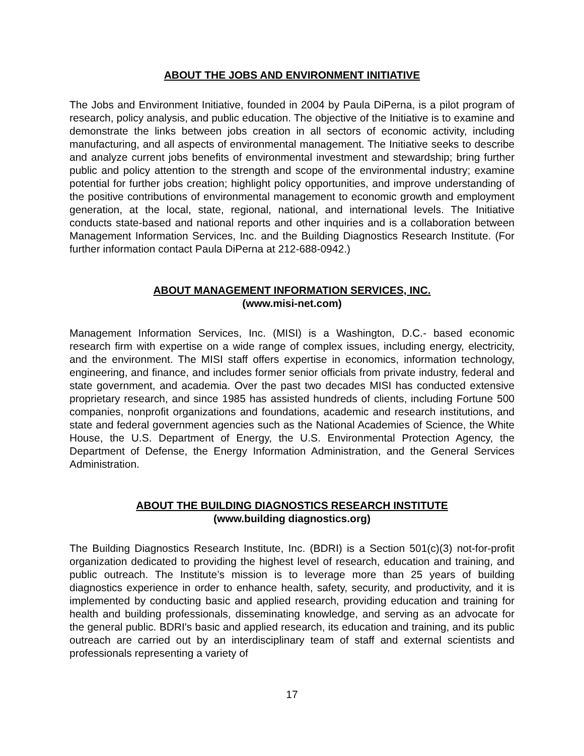ABOUT THE JOBS AND ENVIRONMENT INITIATIVE
The Jobs and Environment Initiative, founded in 2004 by Paula DiPerna, is a pilot program of research, policy analysis, and public education. The objective of the Initiative is to examine and demonstrate the links between jobs creation in all sectors of economic activity, including manufacturing, and all aspects of environmental management. The Initiative seeks to describe and analyze current jobs benefits of environmental investment and stewardship; bring further public and policy attention to the strength and scope of the environmental industry; examine potential for further jobs creation; highlight policy opportunities, and improve understanding of the positive contributions of environmental management to economic growth and employment generation, at the local, state, regional, national, and international levels. The Initiative conducts state-based and national reports and other inquiries and is a collaboration between Management Information Services, Inc. and the Building Diagnostics Research Institute. (For further information contact Paula DiPerna at 212-688-0942.)
ABOUT MANAGEMENT INFORMATION SERVICES, INC.
(www.misi-net.com)
Management Information Services, Inc. (MISI) is a Washington, D.C.- based economic research firm with expertise on a wide range of complex issues, including energy, electricity, and the environment. The MISI staff offers expertise in economics, information technology, engineering, and finance, and includes former senior officials from private industry, federal and state government, and academia. Over the past two decades MISI has conducted extensive proprietary research, and since 1985 has assisted hundreds of clients, including Fortune 500 companies, nonprofit organizations and foundations, academic and research institutions, and state and federal government agencies such as the National Academies of Science, the White House, the U.S. Department of Energy, the U.S. Environmental Protection Agency, the Department of Defense, the Energy Information Administration, and the General Services Administration.
ABOUT THE BUILDING DIAGNOSTICS RESEARCH INSTITUTE
(www.building diagnostics.org)
The Building Diagnostics Research Institute, Inc. (BDRI) is a Section 501(c)(3) not-for-profit organization dedicated to providing the highest level of research, education and training, and public outreach. The Institute’s mission is to leverage more than 25 years of building diagnostics experience in order to enhance health, safety, security, and productivity, and it is implemented by conducting basic and applied research, providing education and training for health and building professionals, disseminating knowledge, and serving as an advocate for the general public. BDRI's basic and applied research, its education and training, and its public outreach are carried out by an interdisciplinary team of staff and external scientists and professionals representing a variety of
17